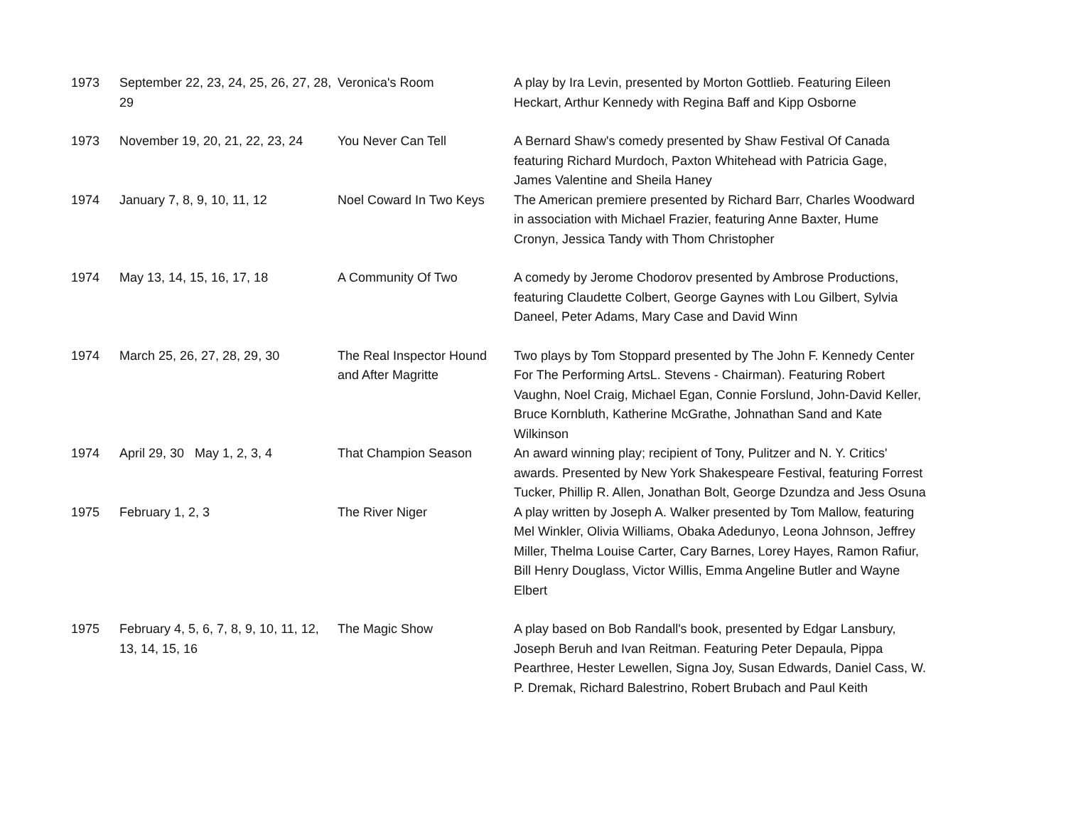| 1973 | September 22, 23, 24, 25, 26, 27, 28, 29 | Veronica's Room | A play by Ira Levin, presented by Morton Gottlieb. Featuring Eileen Heckart, Arthur Kennedy with Regina Baff and Kipp Osborne |
| 1973 | November 19, 20, 21, 22, 23, 24 | You Never Can Tell | A Bernard Shaw's comedy presented by Shaw Festival Of Canada featuring Richard Murdoch, Paxton Whitehead with Patricia Gage, James Valentine and Sheila Haney |
| 1974 | January 7, 8, 9, 10, 11, 12 | Noel Coward In Two Keys | The American premiere presented by Richard Barr, Charles Woodward in association with Michael Frazier, featuring Anne Baxter, Hume Cronyn, Jessica Tandy with Thom Christopher |
| 1974 | May 13, 14, 15, 16, 17, 18 | A Community Of Two | A comedy by Jerome Chodorov presented by Ambrose Productions, featuring Claudette Colbert, George Gaynes with Lou Gilbert, Sylvia Daneel, Peter Adams, Mary Case and David Winn |
| 1974 | March 25, 26, 27, 28, 29, 30 | The Real Inspector Hound and After Magritte | Two plays by Tom Stoppard presented by The John F. Kennedy Center For The Performing ArtsL. Stevens - Chairman). Featuring Robert Vaughn, Noel Craig, Michael Egan, Connie Forslund, John-David Keller, Bruce Kornbluth, Katherine McGrathe, Johnathan Sand and Kate Wilkinson |
| 1974 | April 29, 30 May 1, 2, 3, 4 | That Champion Season | An award winning play; recipient of Tony, Pulitzer and N. Y. Critics' awards. Presented by New York Shakespeare Festival, featuring Forrest Tucker, Phillip R. Allen, Jonathan Bolt, George Dzundza and Jess Osuna |
| 1975 | February 1, 2, 3 | The River Niger | A play written by Joseph A. Walker presented by Tom Mallow, featuring Mel Winkler, Olivia Williams, Obaka Adedunyo, Leona Johnson, Jeffrey Miller, Thelma Louise Carter, Cary Barnes, Lorey Hayes, Ramon Rafiur, Bill Henry Douglass, Victor Willis, Emma Angeline Butler and Wayne Elbert |
| 1975 | February 4, 5, 6, 7, 8, 9, 10, 11, 12, 13, 14, 15, 16 | The Magic Show | A play based on Bob Randall's book, presented by Edgar Lansbury, Joseph Beruh and Ivan Reitman. Featuring Peter Depaula, Pippa Pearthree, Hester Lewellen, Signa Joy, Susan Edwards, Daniel Cass, W. P. Dremak, Richard Balestrino, Robert Brubach and Paul Keith |